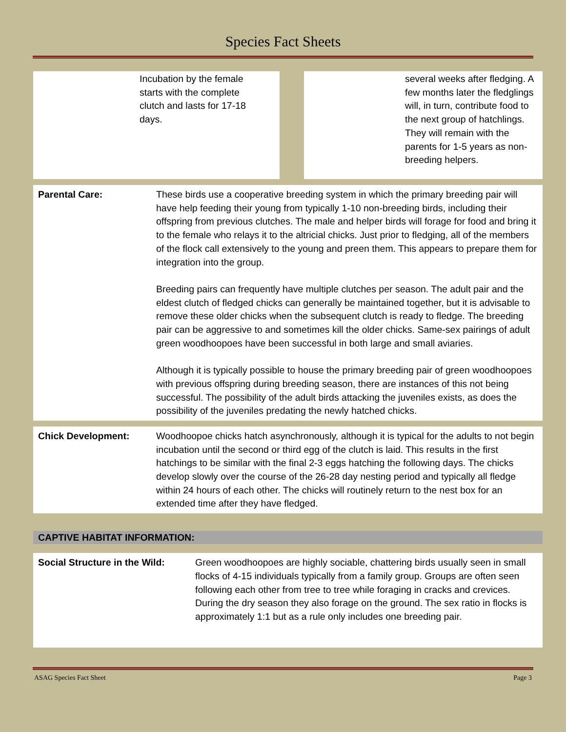Species Fact Sheets
Incubation by the female
starts with the complete
clutch and lasts for 17-18
days.
several weeks after fledging. A few months later the fledglings will, in turn, contribute food to the next group of hatchlings. They will remain with the parents for 1-5 years as non-breeding helpers.
| Parental Care: | These birds use a cooperative breeding system in which the primary breeding pair will have help feeding their young from typically 1-10 non-breeding birds, including their offspring from previous clutches. The male and helper birds will forage for food and bring it to the female who relays it to the altricial chicks. Just prior to fledging, all of the members of the flock call extensively to the young and preen them. This appears to prepare them for integration into the group. Breeding pairs can frequently have multiple clutches per season. The adult pair and the eldest clutch of fledged chicks can generally be maintained together, but it is advisable to remove these older chicks when the subsequent clutch is ready to fledge. The breeding pair can be aggressive to and sometimes kill the older chicks. Same-sex pairings of adult green woodhoopoes have been successful in both large and small aviaries. Although it is typically possible to house the primary breeding pair of green woodhoopoes with previous offspring during breeding season, there are instances of this not being successful. The possibility of the adult birds attacking the juveniles exists, as does the possibility of the juveniles predating the newly hatched chicks. |
| Chick Development: | Woodhoopoe chicks hatch asynchronously, although it is typical for the adults to not begin incubation until the second or third egg of the clutch is laid. This results in the first hatchings to be similar with the final 2-3 eggs hatching the following days. The chicks develop slowly over the course of the 26-28 day nesting period and typically all fledge within 24 hours of each other. The chicks will routinely return to the nest box for an extended time after they have fledged. |
CAPTIVE HABITAT INFORMATION:
| Social Structure in the Wild: | Green woodhoopoes are highly sociable, chattering birds usually seen in small flocks of 4-15 individuals typically from a family group. Groups are often seen following each other from tree to tree while foraging in cracks and crevices. During the dry season they also forage on the ground. The sex ratio in flocks is approximately 1:1 but as a rule only includes one breeding pair. |
ASAG Species Fact Sheet Page 3